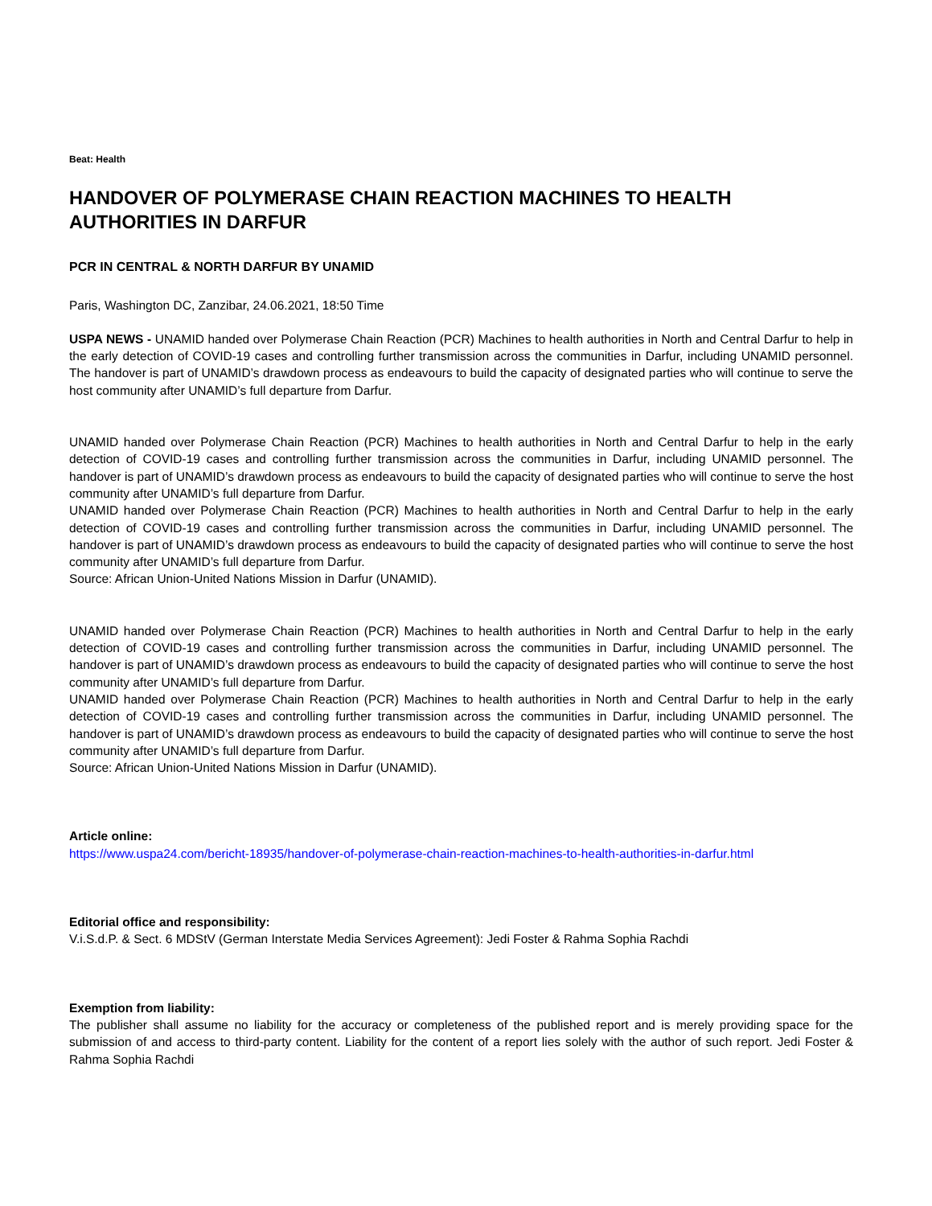Beat: Health
HANDOVER OF POLYMERASE CHAIN REACTION MACHINES TO HEALTH AUTHORITIES IN DARFUR
PCR IN CENTRAL & NORTH DARFUR BY UNAMID
Paris, Washington DC, Zanzibar, 24.06.2021, 18:50 Time
USPA NEWS - UNAMID handed over Polymerase Chain Reaction (PCR) Machines to health authorities in North and Central Darfur to help in the early detection of COVID-19 cases and controlling further transmission across the communities in Darfur, including UNAMID personnel. The handover is part of UNAMID’s drawdown process as endeavours to build the capacity of designated parties who will continue to serve the host community after UNAMID’s full departure from Darfur.
UNAMID handed over Polymerase Chain Reaction (PCR) Machines to health authorities in North and Central Darfur to help in the early detection of COVID-19 cases and controlling further transmission across the communities in Darfur, including UNAMID personnel. The handover is part of UNAMID’s drawdown process as endeavours to build the capacity of designated parties who will continue to serve the host community after UNAMID’s full departure from Darfur.
UNAMID handed over Polymerase Chain Reaction (PCR) Machines to health authorities in North and Central Darfur to help in the early detection of COVID-19 cases and controlling further transmission across the communities in Darfur, including UNAMID personnel. The handover is part of UNAMID’s drawdown process as endeavours to build the capacity of designated parties who will continue to serve the host community after UNAMID’s full departure from Darfur.
Source: African Union-United Nations Mission in Darfur (UNAMID).
UNAMID handed over Polymerase Chain Reaction (PCR) Machines to health authorities in North and Central Darfur to help in the early detection of COVID-19 cases and controlling further transmission across the communities in Darfur, including UNAMID personnel. The handover is part of UNAMID’s drawdown process as endeavours to build the capacity of designated parties who will continue to serve the host community after UNAMID’s full departure from Darfur.
UNAMID handed over Polymerase Chain Reaction (PCR) Machines to health authorities in North and Central Darfur to help in the early detection of COVID-19 cases and controlling further transmission across the communities in Darfur, including UNAMID personnel. The handover is part of UNAMID’s drawdown process as endeavours to build the capacity of designated parties who will continue to serve the host community after UNAMID’s full departure from Darfur.
Source: African Union-United Nations Mission in Darfur (UNAMID).
Article online:
https://www.uspa24.com/bericht-18935/handover-of-polymerase-chain-reaction-machines-to-health-authorities-in-darfur.html
Editorial office and responsibility:
V.i.S.d.P. & Sect. 6 MDStV (German Interstate Media Services Agreement): Jedi Foster & Rahma Sophia Rachdi
Exemption from liability:
The publisher shall assume no liability for the accuracy or completeness of the published report and is merely providing space for the submission of and access to third-party content. Liability for the content of a report lies solely with the author of such report. Jedi Foster & Rahma Sophia Rachdi